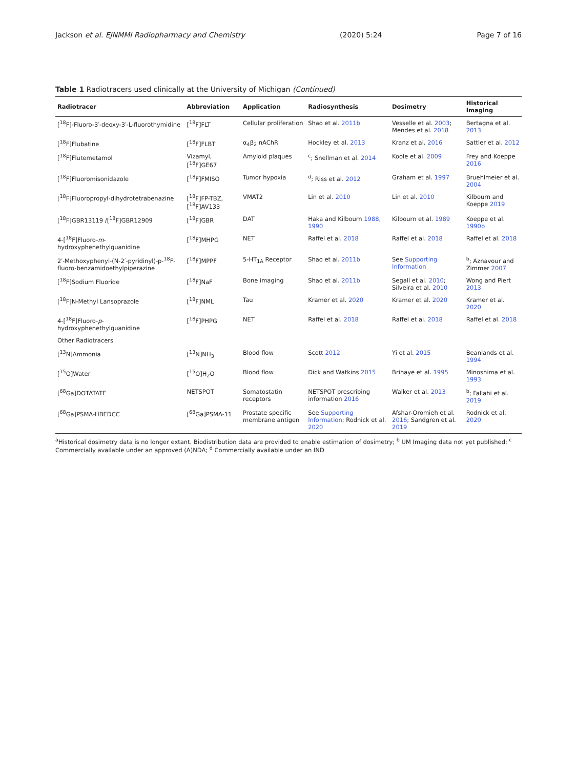Jackson et al. EJNMMI Radiopharmacy and Chemistry (2020) 5:24 Page 7 of 16
Table 1 Radiotracers used clinically at the University of Michigan (Continued)
| Radiotracer | Abbreviation | Application | Radiosynthesis | Dosimetry | Historical Imaging |
| --- | --- | --- | --- | --- | --- |
| [<sup>18</sup>F]-Fluoro-3′-deoxy-3′-L-fluorothymidine | [<sup>18</sup>F]FLT | Cellular proliferation | Shao et al. 2011b | Vesselle et al. 2003 ; Mendes et al. 2018 | Bertagna et al. 2013 |
| [<sup>18</sup>F]Flubatine | [<sup>18</sup>F]FLBT | α<sub>4</sub>β<sub>2</sub> nAChR | Hockley et al. 2013 | Kranz et al. 2016 | Sattler et al. 2012 |
| [<sup>18</sup>F]Flutemetamol | Vizamyl, [<sup>18</sup>F]GE67 | Amyloid plaques | <sup>c</sup>; Snellman et al. 2014 | Koole et al. 2009 | Frey and Koeppe 2016 |
| [<sup>18</sup>F]Fluoromisonidazole | [<sup>18</sup>F]FMISO | Tumor hypoxia | <sup>d</sup>; Riss et al. 2012 | Graham et al. 1997 | Bruehlmeier et al. 2004 |
| [<sup>18</sup>F]Fluoropropyl-dihydrotetrabenazine | [<sup>18</sup>F]FP-TBZ, [<sup>18</sup>F]AV133 | VMAT2 | Lin et al. 2010 | Lin et al. 2010 | Kilbourn and Koeppe 2019 |
| [<sup>18</sup>F]GBR13119 /[<sup>18</sup>F]GBR12909 | [<sup>18</sup>F]GBR | DAT | Haka and Kilbourn 1988 , 1990 | Kilbourn et al. 1989 | Koeppe et al. 1990b |
| 4-[<sup>18</sup>F]Fluoro- m -hydroxyphenethylguanidine | [<sup>18</sup>F]MHPG | NET | Raffel et al. 2018 | Raffel et al. 2018 | Raffel et al. 2018 |
| 2′-Methoxyphenyl-(N-2′-pyridinyl)-p-<sup>18</sup>F-fluoro-benzamidoethylpiperazine | [<sup>18</sup>F]MPPF | 5-HT<sub>1A</sub> Receptor | Shao et al. 2011b | See Supporting Information | <sup>b</sup>; Aznavour and Zimmer 2007 |
| [<sup>18</sup>F]Sodium Fluoride | [<sup>18</sup>F]NaF | Bone imaging | Shao et al. 2011b | Segall et al. 2010 ; Silveira et al. 2010 | Wong and Piert 2013 |
| [<sup>18</sup>F]N-Methyl Lansoprazole | [<sup>18</sup>F]NML | Tau | Kramer et al. 2020 | Kramer et al. 2020 | Kramer et al. 2020 |
| 4-[<sup>18</sup>F]Fluoro- p -hydroxyphenethylguanidine | [<sup>18</sup>F]PHPG | NET | Raffel et al. 2018 | Raffel et al. 2018 | Raffel et al. 2018 |
| Other Radiotracers | | | | | |
| [<sup>13</sup>N]Ammonia | [<sup>13</sup>N]NH<sub>3</sub> | Blood flow | Scott 2012 | Yi et al. 2015 | Beanlands et al. 1994 |
| [<sup>15</sup>O]Water | [<sup>15</sup>O]H<sub>2</sub>O | Blood flow | Dick and Watkins 2015 | Brihaye et al. 1995 | Minoshima et al. 1993 |
| [<sup>68</sup>Ga]DOTATATE | NETSPOT | Somatostatin receptors | NETSPOT prescribing information 2016 | Walker et al. 2013 | <sup>b</sup>; Fallahi et al. 2019 |
| [<sup>68</sup>Ga]PSMA-HBEDCC | [<sup>68</sup>Ga]PSMA-11 | Prostate specific membrane antigen | See Supporting Information ; Rodnick et al. 2020 | Afshar-Oromieh et al. 2016 ; Sandgren et al. 2019 | Rodnick et al. 2020 |
<sup>a</sup> Historical dosimetry data is no longer extant. Biodistribution data are provided to enable estimation of dosimetry; <sup>b</sup> UM Imaging data not yet published; <sup>c</sup> Commercially available under an approved (A)NDA; <sup>d</sup> Commercially available under an IND